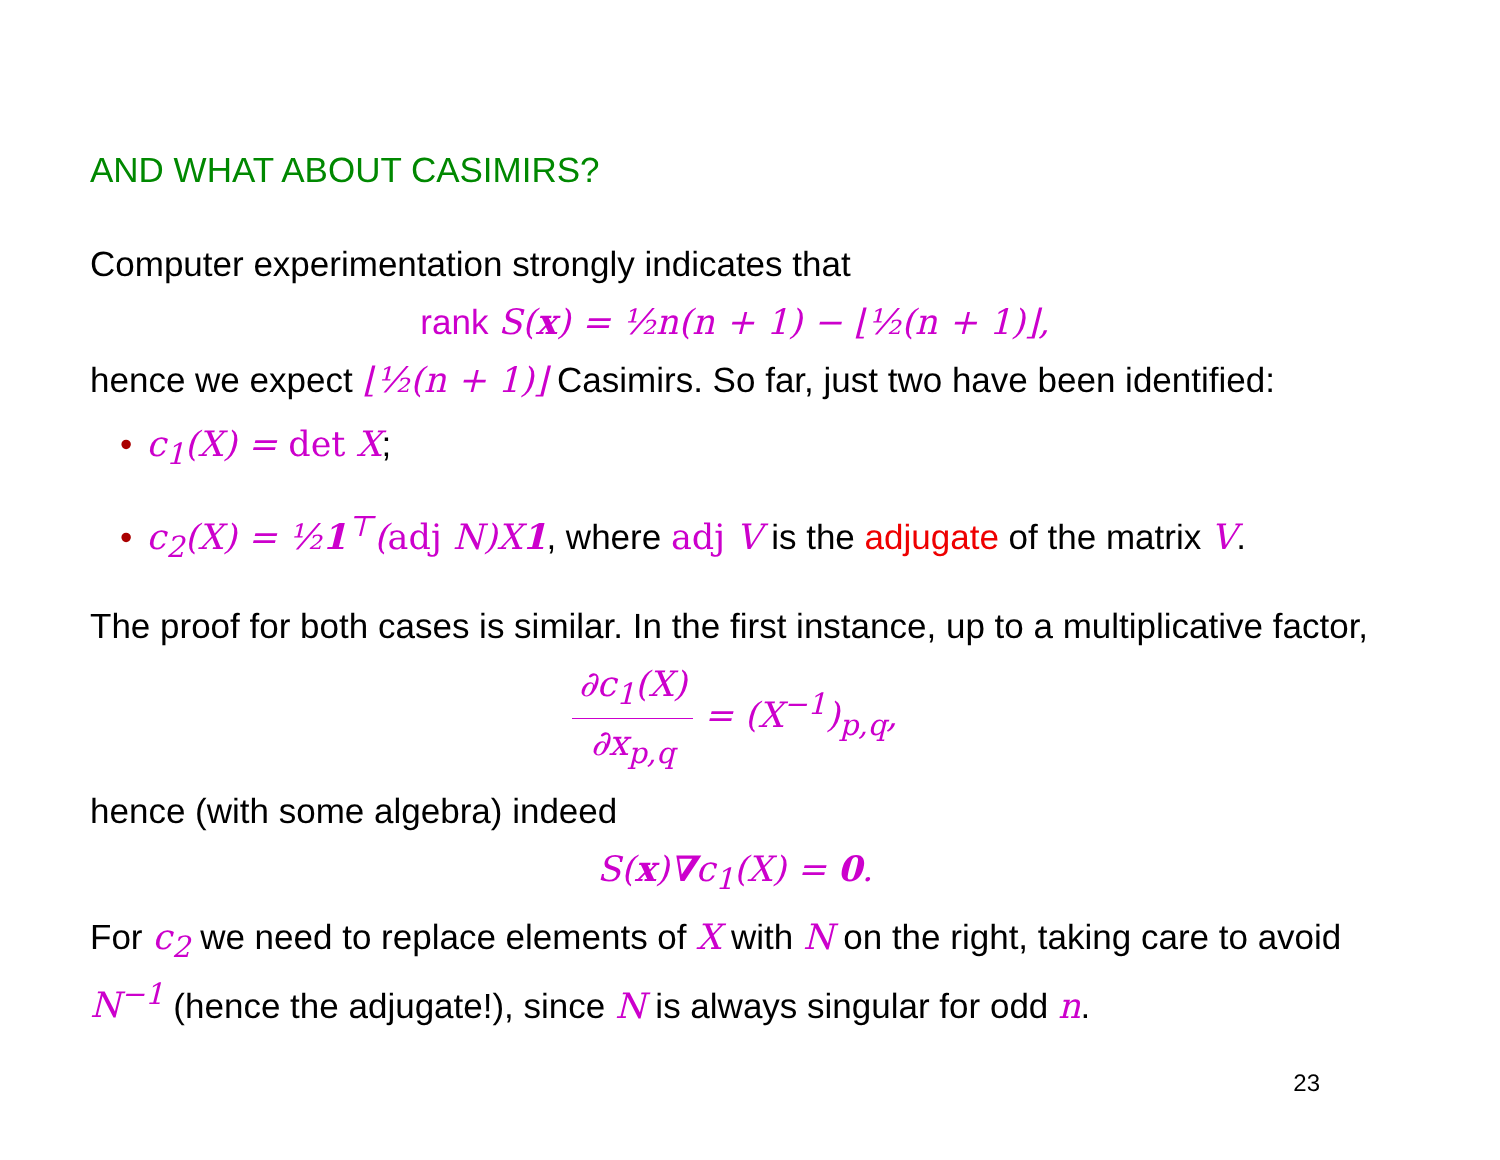AND WHAT ABOUT CASIMIRS?
Computer experimentation strongly indicates that
rank S(x) = ½n(n + 1) − ⌊½(n + 1)⌋,
hence we expect ⌊½(n + 1)⌋ Casimirs. So far, just two have been identified:
• c<sub>1</sub>(X) = det X;
• c<sub>2</sub>(X) = ½1<sup>⊤</sup>(adj N)X1, where adj V is the adjugate of the matrix V.
The proof for both cases is similar. In the first instance, up to a multiplicative factor,
∂c<sub>1</sub>(X) ∂x<sub>p,q</sub> = (X<sup>−1</sup>)<sub>p,q</sub>,
hence (with some algebra) indeed
S(x)∇c<sub>1</sub>(X) = 0.
For c<sub>2</sub> we need to replace elements of X with N on the right, taking care to avoid N<sup>−1</sup> (hence the adjugate!), since N is always singular for odd n.
23